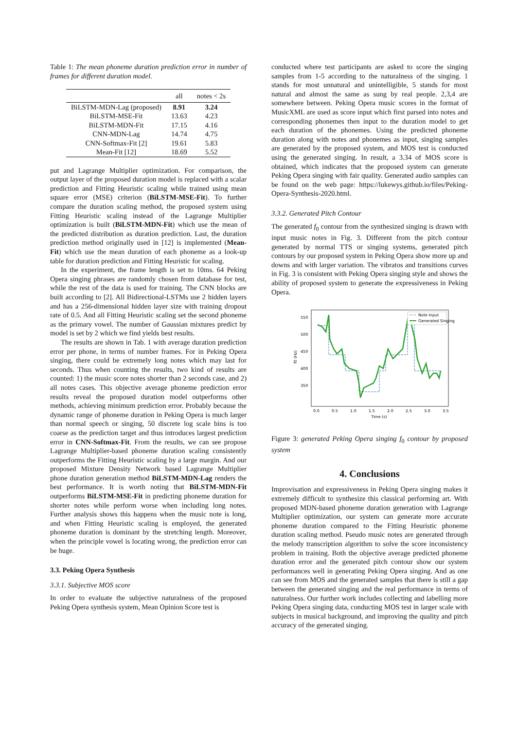Table 1: The mean phoneme duration prediction error in number of frames for different duration model.
| | all | notes < 2s |
| --- | --- | --- |
| BiLSTM-MDN-Lag (proposed) | 8.91 | 3.24 |
| BiLSTM-MSE-Fit | 13.63 | 4.23 |
| BiLSTM-MDN-Fit | 17.15 | 4.16 |
| CNN-MDN-Lag | 14.74 | 4.75 |
| CNN-Softmax-Fit [2] | 19.61 | 5.83 |
| Mean-Fit [12] | 18.69 | 5.52 |
put and Lagrange Multiplier optimization. For comparison, the output layer of the proposed duration model is replaced with a scalar prediction and Fitting Heuristic scaling while trained using mean square error (MSE) criterion (BiLSTM-MSE-Fit). To further compare the duration scaling method, the proposed system using Fitting Heuristic scaling instead of the Lagrange Multiplier optimization is built (BiLSTM-MDN-Fit) which use the mean of the predicted distribution as duration prediction. Last, the duration prediction method originally used in [12] is implemented (Mean-Fit) which use the mean duration of each phoneme as a look-up table for duration prediction and Fitting Heuristic for scaling.
In the experiment, the frame length is set to 10ms. 64 Peking Opera singing phrases are randomly chosen from database for test, while the rest of the data is used for training. The CNN blocks are built according to [2]. All Bidirectional-LSTMs use 2 hidden layers and has a 256-dimensional hidden layer size with training dropout rate of 0.5. And all Fitting Heuristic scaling set the second phoneme as the primary vowel. The number of Gaussian mixtures predict by model is set by 2 which we find yields best results.
The results are shown in Tab. 1 with average duration prediction error per phone, in terms of number frames. For in Peking Opera singing, there could be extremely long notes which may last for seconds. Thus when counting the results, two kind of results are counted: 1) the music score notes shorter than 2 seconds case, and 2) all notes cases. This objective average phoneme prediction error results reveal the proposed duration model outperforms other methods, achieving minimum prediction error. Probably because the dynamic range of phoneme duration in Peking Opera is much larger than normal speech or singing, 50 discrete log scale bins is too coarse as the prediction target and thus introduces largest prediction error in CNN-Softmax-Fit. From the results, we can see propose Lagrange Multiplier-based phoneme duration scaling consistently outperforms the Fitting Heuristic scaling by a large margin. And our proposed Mixture Density Network based Lagrange Multiplier phone duration generation method BiLSTM-MDN-Lag renders the best performance. It is worth noting that BiLSTM-MDN-Fit outperforms BiLSTM-MSE-Fit in predicting phoneme duration for shorter notes while perform worse when including long notes. Further analysis shows this happens when the music note is long, and when Fitting Heuristic scaling is employed, the generated phoneme duration is dominant by the stretching length. Moreover, when the principle vowel is locating wrong, the prediction error can be huge.
3.3. Peking Opera Synthesis
3.3.1. Subjective MOS score
In order to evaluate the subjective naturalness of the proposed Peking Opera synthesis system, Mean Opinion Score test is
conducted where test participants are asked to score the singing samples from 1-5 according to the naturalness of the singing. 1 stands for most unnatural and unintelligible, 5 stands for most natural and almost the same as sung by real people. 2,3,4 are somewhere between. Peking Opera music scores in the format of MusicXML are used as score input which first parsed into notes and corresponding phonemes then input to the duration model to get each duration of the phonemes. Using the predicted phoneme duration along with notes and phonemes as input, singing samples are generated by the proposed system, and MOS test is conducted using the generated singing. In result, a 3.34 of MOS score is obtained, which indicates that the proposed system can generate Peking Opera singing with fair quality. Generated audio samples can be found on the web page: https://lukewys.github.io/files/Peking-Opera-Synthesis-2020.html.
3.3.2. Generated Pitch Contour
The generated f<sub>0</sub> contour from the synthesized singing is drawn with input music notes in Fig. 3. Different from the pitch contour generated by normal TTS or singing systems, generated pitch contours by our proposed system in Peking Opera show more up and downs and with larger variation. The vibratos and transitions curves in Fig. 3 is consistent with Peking Opera singing style and shows the ability of proposed system to generate the expressiveness in Peking Opera.
550
500
450
400
350
0.0
0.5
1.0
1.5
2.0
2.5
3.0
3.5
Time (s)
f0 (Hz)
Note Input
Generated Singing
Figure 3: generated Peking Opera singing f<sub>0</sub> contour by proposed system
4. Conclusions
Improvisation and expressiveness in Peking Opera singing makes it extremely difficult to synthesize this classical performing art. With proposed MDN-based phoneme duration generation with Lagrange Multiplier optimization, our system can generate more accurate phoneme duration compared to the Fitting Heuristic phoneme duration scaling method. Pseudo music notes are generated through the melody transcription algorithm to solve the score inconsistency problem in training. Both the objective average predicted phoneme duration error and the generated pitch contour show our system performances well in generating Peking Opera singing. And as one can see from MOS and the generated samples that there is still a gap between the generated singing and the real performance in terms of naturalness. Our further work includes collecting and labelling more Peking Opera singing data, conducting MOS test in larger scale with subjects in musical background, and improving the quality and pitch accuracy of the generated singing.